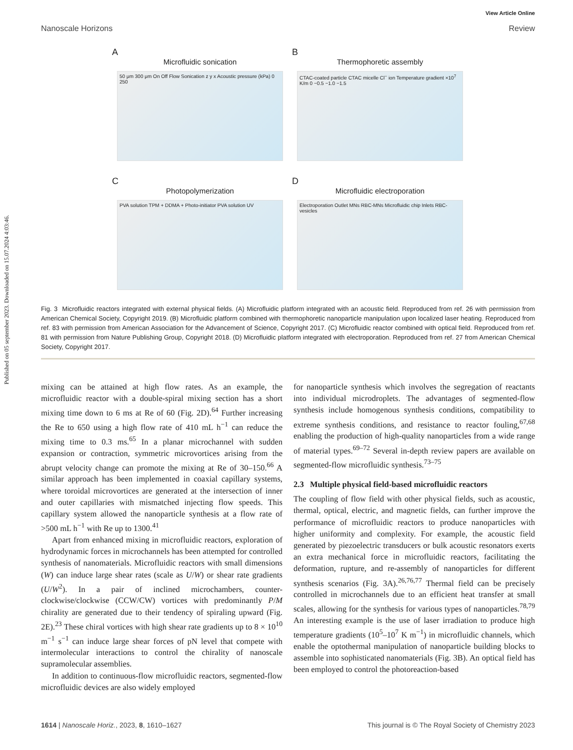Published on 05 september 2023. Downloaded on 15.07.2024 4:03:46.
View Article Online
Nanoscale Horizons Review
A
Microfluidic sonication
50 μm 300 μm On Off Flow Sonication z y x Acoustic pressure (kPa) 0 250
B
Thermophoretic assembly
CTAC-coated particle CTAC micelle Cl<sup>−</sup> ion Temperature gradient ×10<sup>7</sup> K/m 0 −0.5 −1.0 −1.5
C
Photopolymerization
PVA solution TPM + DDMA + Photo-initiator PVA solution UV
D
Microfluidic electroporation
Electroporation Outlet MNs RBC-MNs Microfluidic chip Inlets RBC-vesicles
Fig. 3 Microfluidic reactors integrated with external physical fields. (A) Microfluidic platform integrated with an acoustic field. Reproduced from ref. 26 with permission from American Chemical Society, Copyright 2019. (B) Microfluidic platform combined with thermophoretic nanoparticle manipulation upon localized laser heating. Reproduced from ref. 83 with permission from American Association for the Advancement of Science, Copyright 2017. (C) Microfluidic reactor combined with optical field. Reproduced from ref. 81 with permission from Nature Publishing Group, Copyright 2018. (D) Microfluidic platform integrated with electroporation. Reproduced from ref. 27 from American Chemical Society, Copyright 2017.
mixing can be attained at high flow rates. As an example, the microfluidic reactor with a double-spiral mixing section has a short mixing time down to 6 ms at Re of 60 (Fig. 2D).<sup>64</sup> Further increasing the Re to 650 using a high flow rate of 410 mL h<sup>−1</sup> can reduce the mixing time to 0.3 ms.<sup>65</sup> In a planar microchannel with sudden expansion or contraction, symmetric microvortices arising from the abrupt velocity change can promote the mixing at Re of 30–150.<sup>66</sup> A similar approach has been implemented in coaxial capillary systems, where toroidal microvortices are generated at the intersection of inner and outer capillaries with mismatched injecting flow speeds. This capillary system allowed the nanoparticle synthesis at a flow rate of >500 mL h<sup>−1</sup> with Re up to 1300.<sup>41</sup>
Apart from enhanced mixing in microfluidic reactors, exploration of hydrodynamic forces in microchannels has been attempted for controlled synthesis of nanomaterials. Microfluidic reactors with small dimensions (W) can induce large shear rates (scale as U/W) or shear rate gradients (U/W<sup>2</sup>). In a pair of inclined microchambers, counter-clockwise/clockwise (CCW/CW) vortices with predominantly P/M chirality are generated due to their tendency of spiraling upward (Fig. 2E).<sup>23</sup> These chiral vortices with high shear rate gradients up to 8 × 10<sup>10</sup> m<sup>−1</sup> s<sup>−1</sup> can induce large shear forces of pN level that compete with intermolecular interactions to control the chirality of nanoscale supramolecular assemblies.
In addition to continuous-flow microfluidic reactors, segmented-flow microfluidic devices are also widely employed
for nanoparticle synthesis which involves the segregation of reactants into individual microdroplets. The advantages of segmented-flow synthesis include homogenous synthesis conditions, compatibility to extreme synthesis conditions, and resistance to reactor fouling,<sup>67,68</sup> enabling the production of high-quality nanoparticles from a wide range of material types.<sup>69–72</sup> Several in-depth review papers are available on segmented-flow microfluidic synthesis.<sup>73–75</sup>
2.3 Multiple physical field-based microfluidic reactors
The coupling of flow field with other physical fields, such as acoustic, thermal, optical, electric, and magnetic fields, can further improve the performance of microfluidic reactors to produce nanoparticles with higher uniformity and complexity. For example, the acoustic field generated by piezoelectric transducers or bulk acoustic resonators exerts an extra mechanical force in microfluidic reactors, facilitating the deformation, rupture, and re-assembly of nanoparticles for different synthesis scenarios (Fig. 3A).<sup>26,76,77</sup> Thermal field can be precisely controlled in microchannels due to an efficient heat transfer at small scales, allowing for the synthesis for various types of nanoparticles.<sup>78,79</sup> An interesting example is the use of laser irradiation to produce high temperature gradients (10<sup>5</sup>–10<sup>7</sup> K m<sup>−1</sup>) in microfluidic channels, which enable the optothermal manipulation of nanoparticle building blocks to assemble into sophisticated nanomaterials (Fig. 3B). An optical field has been employed to control the photoreaction-based
1614 | Nanoscale Horiz., 2023, 8, 1610–1627 This journal is © The Royal Society of Chemistry 2023